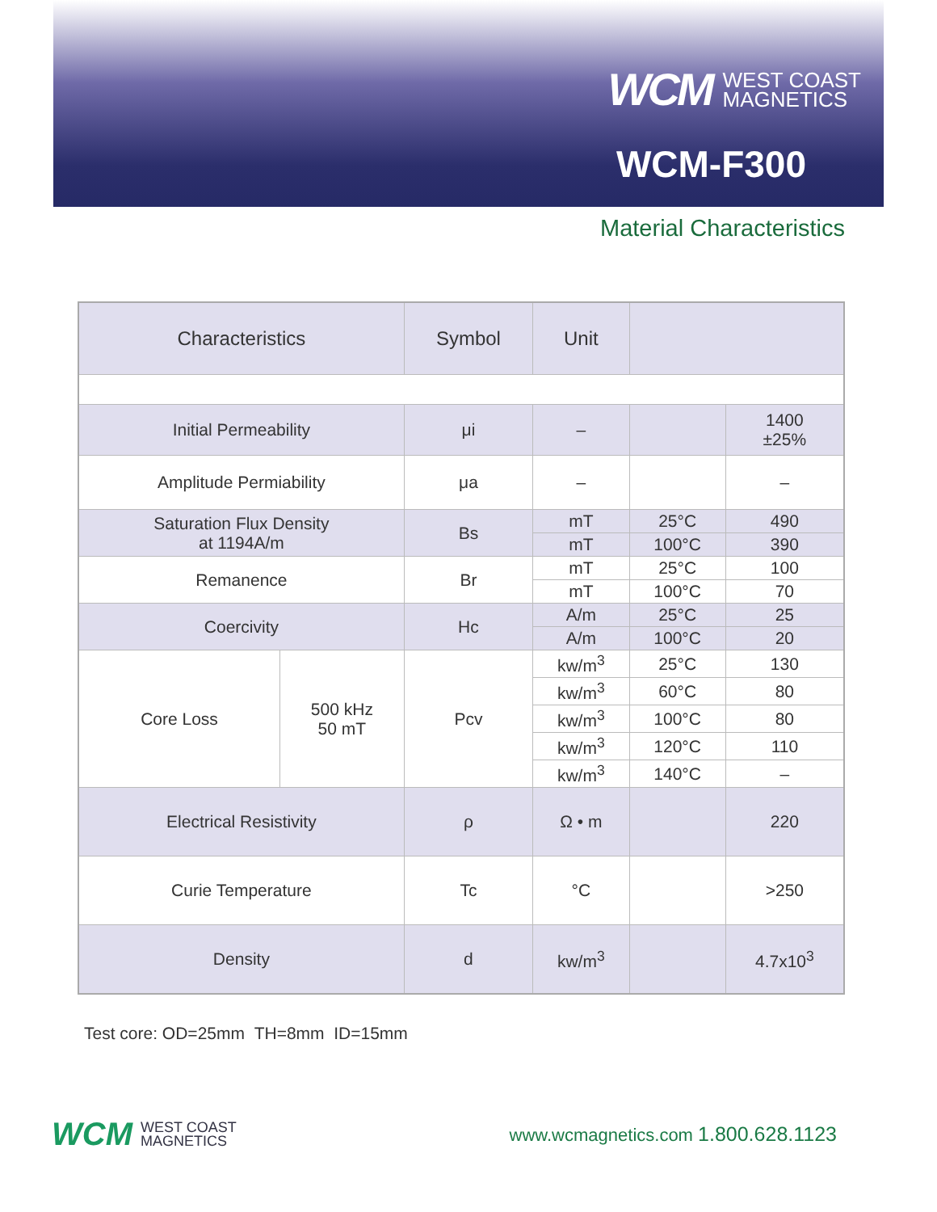WCM WEST COAST
MAGNETICS
WCM-F300
Material Characteristics
| Characteristics | | Symbol | Unit | | |
| --- | --- | --- | --- | --- | --- |
| Initial Permeability | | μi | – | | 1400 ±25% |
| Amplitude Permiability | | μa | – | | – |
| Saturation Flux Density at 1194A/m | | Bs | mT | 25°C | 490 |
| | | | mT | 100°C | 390 |
| Remanence | | Br | mT | 25°C | 100 |
| | | | mT | 100°C | 70 |
| Coercivity | | Hc | A/m | 25°C | 25 |
| | | | A/m | 100°C | 20 |
| Core Loss | 500 kHz 50 mT | Pcv | kw/m<sup>3</sup> | 25°C | 130 |
| | | | kw/m<sup>3</sup> | 60°C | 80 |
| | | | kw/m<sup>3</sup> | 100°C | 80 |
| | | | kw/m<sup>3</sup> | 120°C | 110 |
| | | | kw/m<sup>3</sup> | 140°C | – |
| Electrical Resistivity | | ρ | Ω • m | | 220 |
| Curie Temperature | | Tc | °C | | >250 |
| Density | | d | kw/m<sup>3</sup> | | 4.7x10<sup>3</sup> |
Test core: OD=25mm TH=8mm ID=15mm
WCM WEST COAST
MAGNETICS
www.wcmagnetics.com 1.800.628.1123